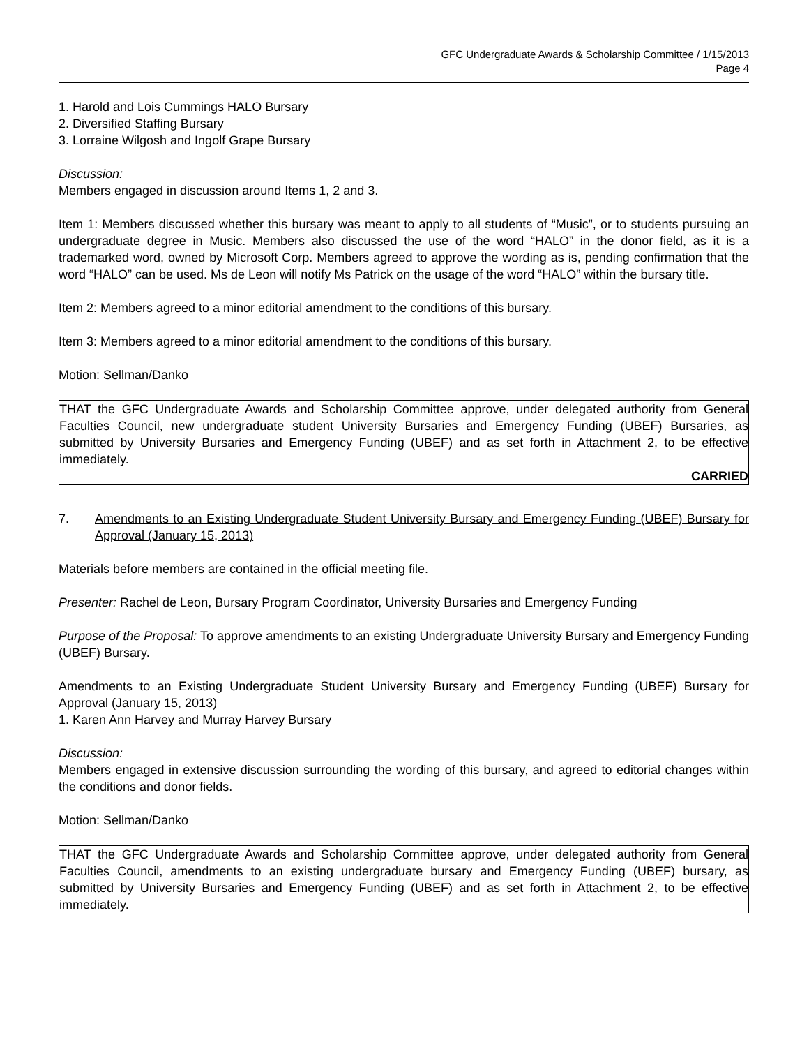GFC Undergraduate Awards & Scholarship Committee / 1/15/2013
Page 4
1. Harold and Lois Cummings HALO Bursary
2. Diversified Staffing Bursary
3. Lorraine Wilgosh and Ingolf Grape Bursary
Discussion:
Members engaged in discussion around Items 1, 2 and 3.
Item 1: Members discussed whether this bursary was meant to apply to all students of “Music”, or to students pursuing an undergraduate degree in Music. Members also discussed the use of the word “HALO” in the donor field, as it is a trademarked word, owned by Microsoft Corp. Members agreed to approve the wording as is, pending confirmation that the word “HALO” can be used. Ms de Leon will notify Ms Patrick on the usage of the word “HALO” within the bursary title.
Item 2: Members agreed to a minor editorial amendment to the conditions of this bursary.
Item 3: Members agreed to a minor editorial amendment to the conditions of this bursary.
Motion: Sellman/Danko
THAT the GFC Undergraduate Awards and Scholarship Committee approve, under delegated authority from General Faculties Council, new undergraduate student University Bursaries and Emergency Funding (UBEF) Bursaries, as submitted by University Bursaries and Emergency Funding (UBEF) and as set forth in Attachment 2, to be effective immediately.
CARRIED
7. Amendments to an Existing Undergraduate Student University Bursary and Emergency Funding (UBEF) Bursary for Approval (January 15, 2013)
Materials before members are contained in the official meeting file.
Presenter: Rachel de Leon, Bursary Program Coordinator, University Bursaries and Emergency Funding
Purpose of the Proposal: To approve amendments to an existing Undergraduate University Bursary and Emergency Funding (UBEF) Bursary.
Amendments to an Existing Undergraduate Student University Bursary and Emergency Funding (UBEF) Bursary for Approval (January 15, 2013)
1. Karen Ann Harvey and Murray Harvey Bursary
Discussion:
Members engaged in extensive discussion surrounding the wording of this bursary, and agreed to editorial changes within the conditions and donor fields.
Motion: Sellman/Danko
THAT the GFC Undergraduate Awards and Scholarship Committee approve, under delegated authority from General Faculties Council, amendments to an existing undergraduate bursary and Emergency Funding (UBEF) bursary, as submitted by University Bursaries and Emergency Funding (UBEF) and as set forth in Attachment 2, to be effective immediately.